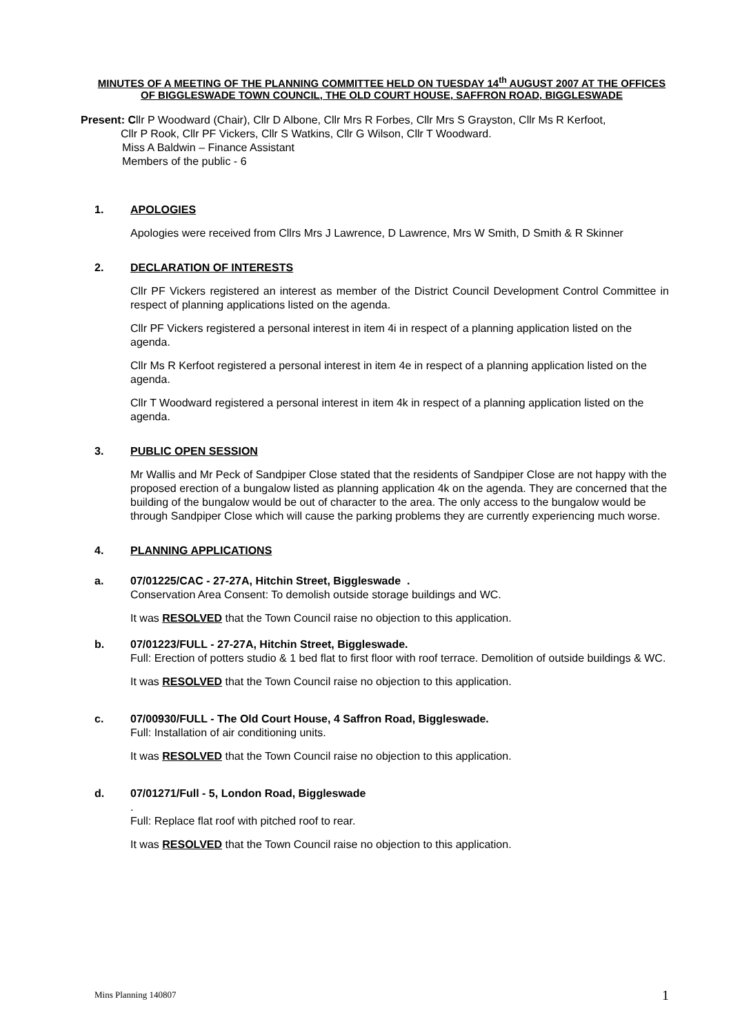MINUTES OF A MEETING OF THE PLANNING COMMITTEE HELD ON TUESDAY 14<sup>th</sup> AUGUST 2007 AT THE OFFICES OF BIGGLESWADE TOWN COUNCIL, THE OLD COURT HOUSE, SAFFRON ROAD, BIGGLESWADE
Present: Cllr P Woodward (Chair), Cllr D Albone, Cllr Mrs R Forbes, Cllr Mrs S Grayston, Cllr Ms R Kerfoot,
Cllr P Rook, Cllr PF Vickers, Cllr S Watkins, Cllr G Wilson, Cllr T Woodward.
Miss A Baldwin – Finance Assistant
Members of the public - 6
1. APOLOGIES
Apologies were received from Cllrs Mrs J Lawrence, D Lawrence, Mrs W Smith, D Smith & R Skinner
2. DECLARATION OF INTERESTS
Cllr PF Vickers registered an interest as member of the District Council Development Control Committee in respect of planning applications listed on the agenda.
Cllr PF Vickers registered a personal interest in item 4i in respect of a planning application listed on the agenda.
Cllr Ms R Kerfoot registered a personal interest in item 4e in respect of a planning application listed on the agenda.
Cllr T Woodward registered a personal interest in item 4k in respect of a planning application listed on the agenda.
3. PUBLIC OPEN SESSION
Mr Wallis and Mr Peck of Sandpiper Close stated that the residents of Sandpiper Close are not happy with the proposed erection of a bungalow listed as planning application 4k on the agenda. They are concerned that the building of the bungalow would be out of character to the area. The only access to the bungalow would be through Sandpiper Close which will cause the parking problems they are currently experiencing much worse.
4. PLANNING APPLICATIONS
a. 07/01225/CAC - 27-27A, Hitchin Street, Biggleswade .
Conservation Area Consent: To demolish outside storage buildings and WC.
It was RESOLVED that the Town Council raise no objection to this application.
b. 07/01223/FULL - 27-27A, Hitchin Street, Biggleswade.
Full: Erection of potters studio & 1 bed flat to first floor with roof terrace. Demolition of outside buildings & WC.
It was RESOLVED that the Town Council raise no objection to this application.
c. 07/00930/FULL - The Old Court House, 4 Saffron Road, Biggleswade.
Full: Installation of air conditioning units.
It was RESOLVED that the Town Council raise no objection to this application.
d. 07/01271/Full - 5, London Road, Biggleswade
.
Full: Replace flat roof with pitched roof to rear.
It was RESOLVED that the Town Council raise no objection to this application.
Mins Planning 140807 1